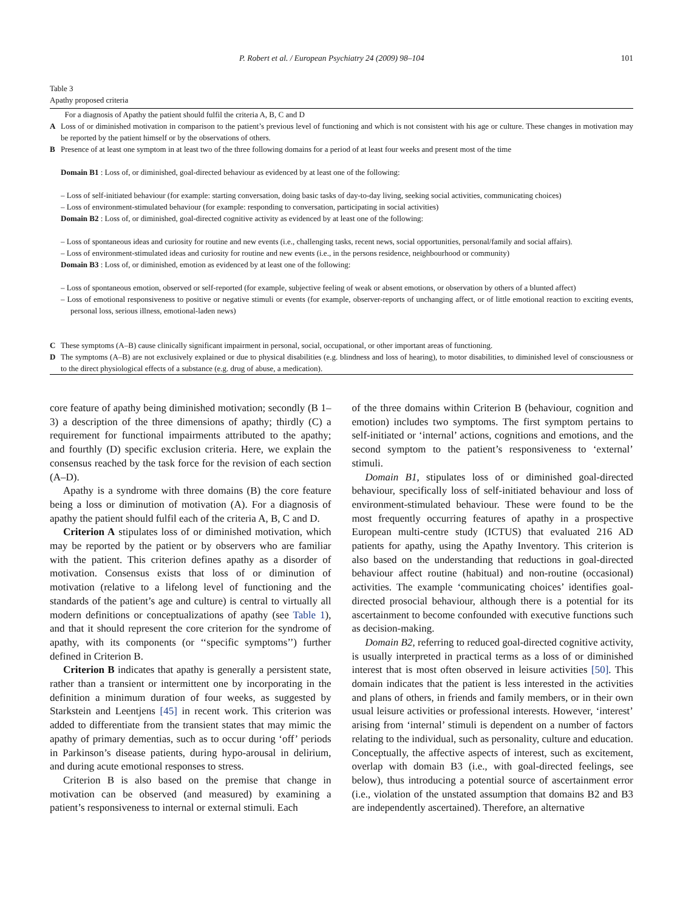P. Robert et al. / European Psychiatry 24 (2009) 98–104 101
Table 3
Apathy proposed criteria
| | For a diagnosis of Apathy the patient should fulfil the criteria A, B, C and D |
| A | Loss of or diminished motivation in comparison to the patient’s previous level of functioning and which is not consistent with his age or culture. These changes in motivation may be reported by the patient himself or by the observations of others. |
| B | Presence of at least one symptom in at least two of the three following domains for a period of at least four weeks and present most of the time |
| Domain B1 : Loss of, or diminished, goal-directed behaviour as evidenced by at least one of the following: | |
| – Loss of self-initiated behaviour (for example: starting conversation, doing basic tasks of day-to-day living, seeking social activities, communicating choices) | |
| – Loss of environment-stimulated behaviour (for example: responding to conversation, participating in social activities) | |
| Domain B2 : Loss of, or diminished, goal-directed cognitive activity as evidenced by at least one of the following: | |
| – Loss of spontaneous ideas and curiosity for routine and new events (i.e., challenging tasks, recent news, social opportunities, personal/family and social affairs). | |
| – Loss of environment-stimulated ideas and curiosity for routine and new events (i.e., in the persons residence, neighbourhood or community) | |
| Domain B3 : Loss of, or diminished, emotion as evidenced by at least one of the following: | |
| – Loss of spontaneous emotion, observed or self-reported (for example, subjective feeling of weak or absent emotions, or observation by others of a blunted affect) | |
| – Loss of emotional responsiveness to positive or negative stimuli or events (for example, observer-reports of unchanging affect, or of little emotional reaction to exciting events, personal loss, serious illness, emotional-laden news) | |
| C | These symptoms (A–B) cause clinically significant impairment in personal, social, occupational, or other important areas of functioning. |
| D | The symptoms (A–B) are not exclusively explained or due to physical disabilities (e.g. blindness and loss of hearing), to motor disabilities, to diminished level of consciousness or to the direct physiological effects of a substance (e.g. drug of abuse, a medication). |
core feature of apathy being diminished motivation; secondly (B 1–3) a description of the three dimensions of apathy; thirdly (C) a requirement for functional impairments attributed to the apathy; and fourthly (D) specific exclusion criteria. Here, we explain the consensus reached by the task force for the revision of each section (A–D).
Apathy is a syndrome with three domains (B) the core feature being a loss or diminution of motivation (A). For a diagnosis of apathy the patient should fulfil each of the criteria A, B, C and D.
Criterion A stipulates loss of or diminished motivation, which may be reported by the patient or by observers who are familiar with the patient. This criterion defines apathy as a disorder of motivation. Consensus exists that loss of or diminution of motivation (relative to a lifelong level of functioning and the standards of the patient’s age and culture) is central to virtually all modern definitions or conceptualizations of apathy (see Table 1), and that it should represent the core criterion for the syndrome of apathy, with its components (or ‘‘specific symptoms’’) further defined in Criterion B.
Criterion B indicates that apathy is generally a persistent state, rather than a transient or intermittent one by incorporating in the definition a minimum duration of four weeks, as suggested by Starkstein and Leentjens [45] in recent work. This criterion was added to differentiate from the transient states that may mimic the apathy of primary dementias, such as to occur during ‘off’ periods in Parkinson’s disease patients, during hypo-arousal in delirium, and during acute emotional responses to stress.
Criterion B is also based on the premise that change in motivation can be observed (and measured) by examining a patient’s responsiveness to internal or external stimuli. Each
of the three domains within Criterion B (behaviour, cognition and emotion) includes two symptoms. The first symptom pertains to self-initiated or ‘internal’ actions, cognitions and emotions, and the second symptom to the patient’s responsiveness to ‘external’ stimuli.
Domain B1, stipulates loss of or diminished goal-directed behaviour, specifically loss of self-initiated behaviour and loss of environment-stimulated behaviour. These were found to be the most frequently occurring features of apathy in a prospective European multi-centre study (ICTUS) that evaluated 216 AD patients for apathy, using the Apathy Inventory. This criterion is also based on the understanding that reductions in goal-directed behaviour affect routine (habitual) and non-routine (occasional) activities. The example ‘communicating choices’ identifies goal-directed prosocial behaviour, although there is a potential for its ascertainment to become confounded with executive functions such as decision-making.
Domain B2, referring to reduced goal-directed cognitive activity, is usually interpreted in practical terms as a loss of or diminished interest that is most often observed in leisure activities [50]. This domain indicates that the patient is less interested in the activities and plans of others, in friends and family members, or in their own usual leisure activities or professional interests. However, ‘interest’ arising from ‘internal’ stimuli is dependent on a number of factors relating to the individual, such as personality, culture and education. Conceptually, the affective aspects of interest, such as excitement, overlap with domain B3 (i.e., with goal-directed feelings, see below), thus introducing a potential source of ascertainment error (i.e., violation of the unstated assumption that domains B2 and B3 are independently ascertained). Therefore, an alternative